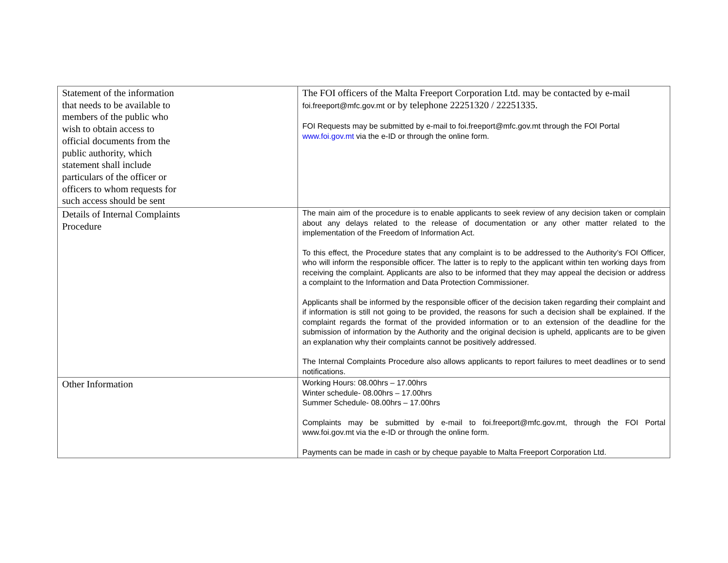| Statement of the information that needs to be available to members of the public who wish to obtain access to official documents from the public authority, which statement shall include particulars of the officer or officers to whom requests for such access should be sent | The FOI officers of the Malta Freeport Corporation Ltd. may be contacted by e-mail foi.freeport@mfc.gov.mt or by telephone 22251320 / 22251335. FOI Requests may be submitted by e-mail to foi.freeport@mfc.gov.mt through the FOI Portal www.foi.gov.mt via the e-ID or through the online form. |
| Details of Internal Complaints Procedure | The main aim of the procedure is to enable applicants to seek review of any decision taken or complain about any delays related to the release of documentation or any other matter related to the implementation of the Freedom of Information Act. To this effect, the Procedure states that any complaint is to be addressed to the Authority’s FOI Officer, who will inform the responsible officer. The latter is to reply to the applicant within ten working days from receiving the complaint. Applicants are also to be informed that they may appeal the decision or address a complaint to the Information and Data Protection Commissioner. Applicants shall be informed by the responsible officer of the decision taken regarding their complaint and if information is still not going to be provided, the reasons for such a decision shall be explained. If the complaint regards the format of the provided information or to an extension of the deadline for the submission of information by the Authority and the original decision is upheld, applicants are to be given an explanation why their complaints cannot be positively addressed. The Internal Complaints Procedure also allows applicants to report failures to meet deadlines or to send notifications. |
| Other Information | Working Hours: 08.00hrs – 17.00hrs Winter schedule- 08.00hrs – 17.00hrs Summer Schedule- 08.00hrs – 17.00hrs Complaints may be submitted by e-mail to foi.freeport@mfc.gov.mt, through the FOI Portal www.foi.gov.mt via the e-ID or through the online form. Payments can be made in cash or by cheque payable to Malta Freeport Corporation Ltd. |